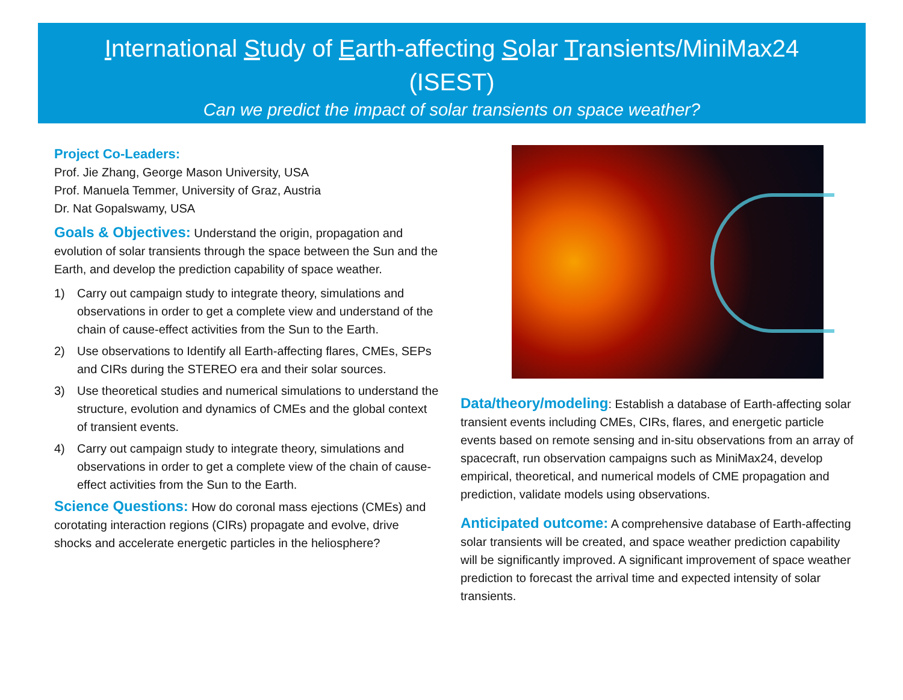International Study of Earth-affecting Solar Transients/MiniMax24
(ISEST)
Can we predict the impact of solar transients on space weather?
Project Co-Leaders:
Prof. Jie Zhang, George Mason University, USA
Prof. Manuela Temmer, University of Graz, Austria
Dr. Nat Gopalswamy, USA
Goals & Objectives: Understand the origin, propagation and evolution of solar transients through the space between the Sun and the Earth, and develop the prediction capability of space weather.
1) Carry out campaign study to integrate theory, simulations and observations in order to get a complete view and understand of the chain of cause-effect activities from the Sun to the Earth.
2) Use observations to Identify all Earth-affecting flares, CMEs, SEPs and CIRs during the STEREO era and their solar sources.
3) Use theoretical studies and numerical simulations to understand the structure, evolution and dynamics of CMEs and the global context of transient events.
4) Carry out campaign study to integrate theory, simulations and observations in order to get a complete view of the chain of cause-effect activities from the Sun to the Earth.
Science Questions: How do coronal mass ejections (CMEs) and corotating interaction regions (CIRs) propagate and evolve, drive shocks and accelerate energetic particles in the heliosphere?
Data/theory/modeling: Establish a database of Earth-affecting solar transient events including CMEs, CIRs, flares, and energetic particle events based on remote sensing and in-situ observations from an array of spacecraft, run observation campaigns such as MiniMax24, develop empirical, theoretical, and numerical models of CME propagation and prediction, validate models using observations.
Anticipated outcome: A comprehensive database of Earth-affecting solar transients will be created, and space weather prediction capability will be significantly improved. A significant improvement of space weather prediction to forecast the arrival time and expected intensity of solar transients.